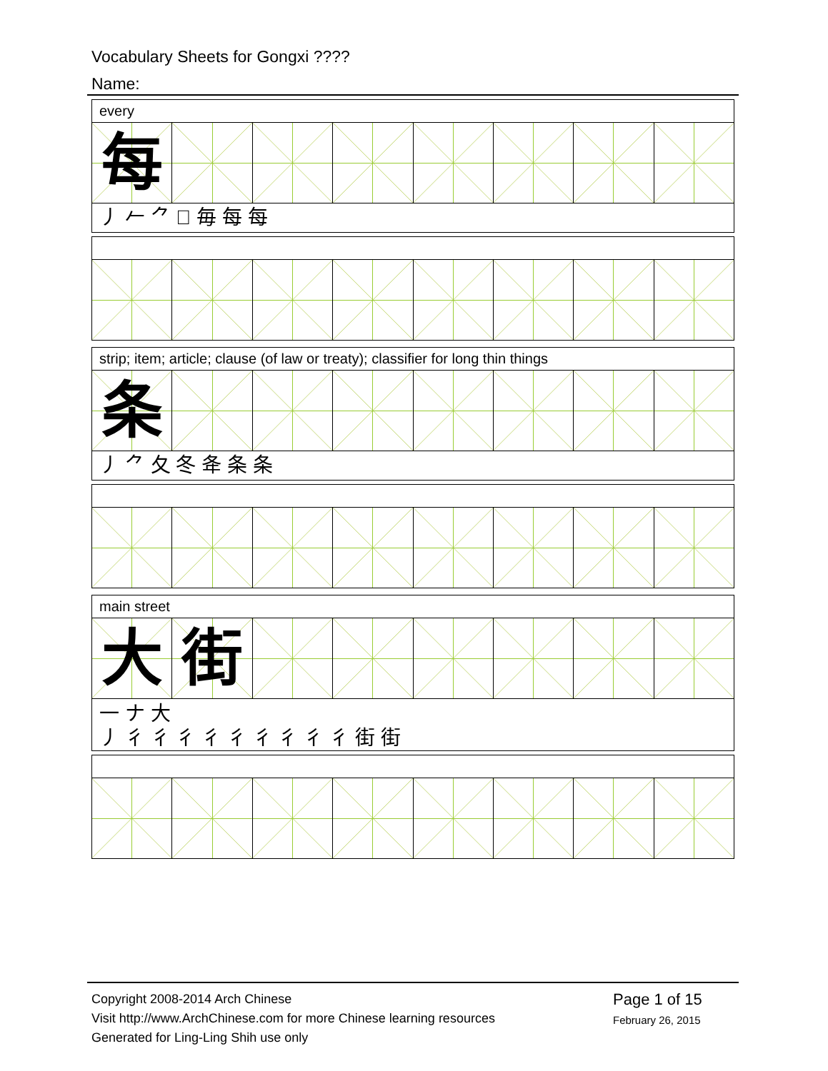Vocabulary Sheets for Gongxi ????
Name:
every
每
丿 𠂉 ⺈ 𠃛 毎 每 每
strip; item; article; clause (of law or treaty); classifier for long thin things
条
丿 ⺈ 夂 冬 夅 条 条
main street
大 街
一 ナ 大
丿 彳 彳 彳 彳 彳 彳 彳 彳 彳 街 街
Copyright 2008-2014 Arch Chinese
Visit http://www.ArchChinese.com for more Chinese learning resources
Generated for Ling-Ling Shih use only
Page 1 of 15
February 26, 2015